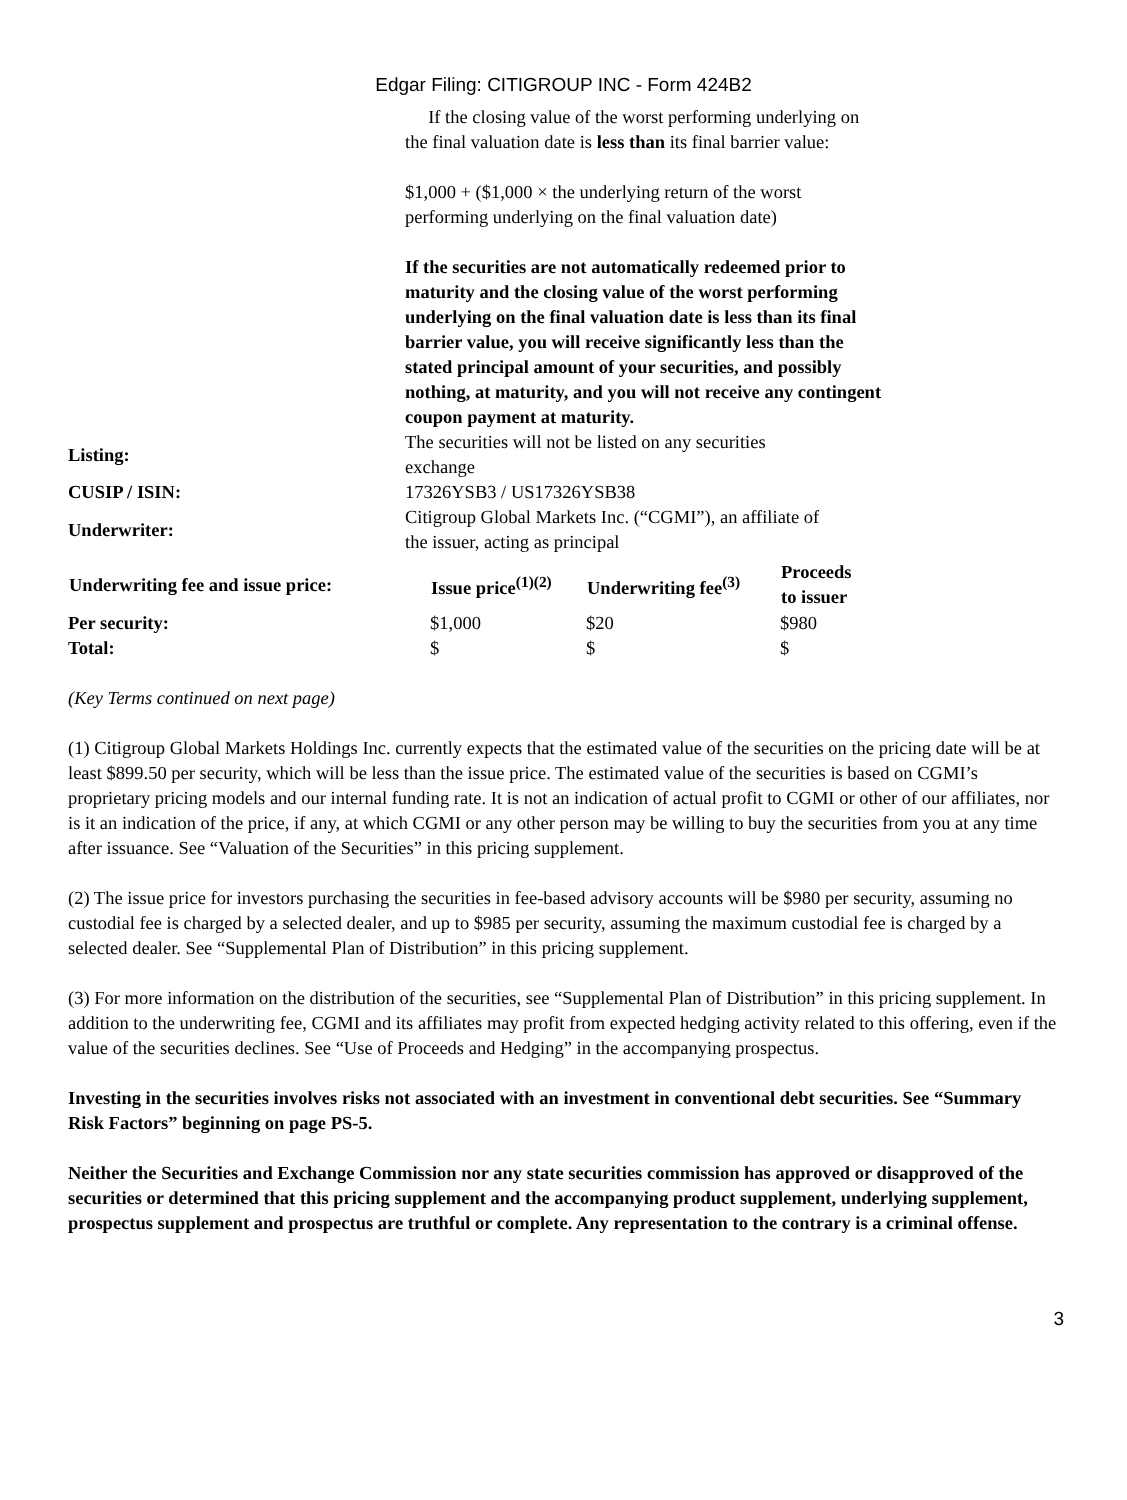Edgar Filing: CITIGROUP INC - Form 424B2
If the closing value of the worst performing underlying on the final valuation date is less than its final barrier value:
$1,000 + ($1,000 × the underlying return of the worst performing underlying on the final valuation date)
If the securities are not automatically redeemed prior to maturity and the closing value of the worst performing underlying on the final valuation date is less than its final barrier value, you will receive significantly less than the stated principal amount of your securities, and possibly nothing, at maturity, and you will not receive any contingent coupon payment at maturity.
| Listing: | The securities will not be listed on any securities exchange |
| CUSIP / ISIN: | 17326YSB3 / US17326YSB38 |
| Underwriter: | Citigroup Global Markets Inc. (“CGMI”), an affiliate of the issuer, acting as principal |
| Underwriting fee and issue price: | Issue price<sup>(1)(2)</sup> | Underwriting fee<sup>(3)</sup> | Proceeds to issuer |
| --- | --- | --- | --- |
| Per security: | $1,000 | $20 | $980 |
| Total: | $ | $ | $ |
(Key Terms continued on next page)
(1) Citigroup Global Markets Holdings Inc. currently expects that the estimated value of the securities on the pricing date will be at least $899.50 per security, which will be less than the issue price. The estimated value of the securities is based on CGMI’s proprietary pricing models and our internal funding rate. It is not an indication of actual profit to CGMI or other of our affiliates, nor is it an indication of the price, if any, at which CGMI or any other person may be willing to buy the securities from you at any time after issuance. See “Valuation of the Securities” in this pricing supplement.
(2) The issue price for investors purchasing the securities in fee-based advisory accounts will be $980 per security, assuming no custodial fee is charged by a selected dealer, and up to $985 per security, assuming the maximum custodial fee is charged by a selected dealer. See “Supplemental Plan of Distribution” in this pricing supplement.
(3) For more information on the distribution of the securities, see “Supplemental Plan of Distribution” in this pricing supplement. In addition to the underwriting fee, CGMI and its affiliates may profit from expected hedging activity related to this offering, even if the value of the securities declines. See “Use of Proceeds and Hedging” in the accompanying prospectus.
Investing in the securities involves risks not associated with an investment in conventional debt securities. See “Summary Risk Factors” beginning on page PS-5.
Neither the Securities and Exchange Commission nor any state securities commission has approved or disapproved of the securities or determined that this pricing supplement and the accompanying product supplement, underlying supplement, prospectus supplement and prospectus are truthful or complete. Any representation to the contrary is a criminal offense.
3